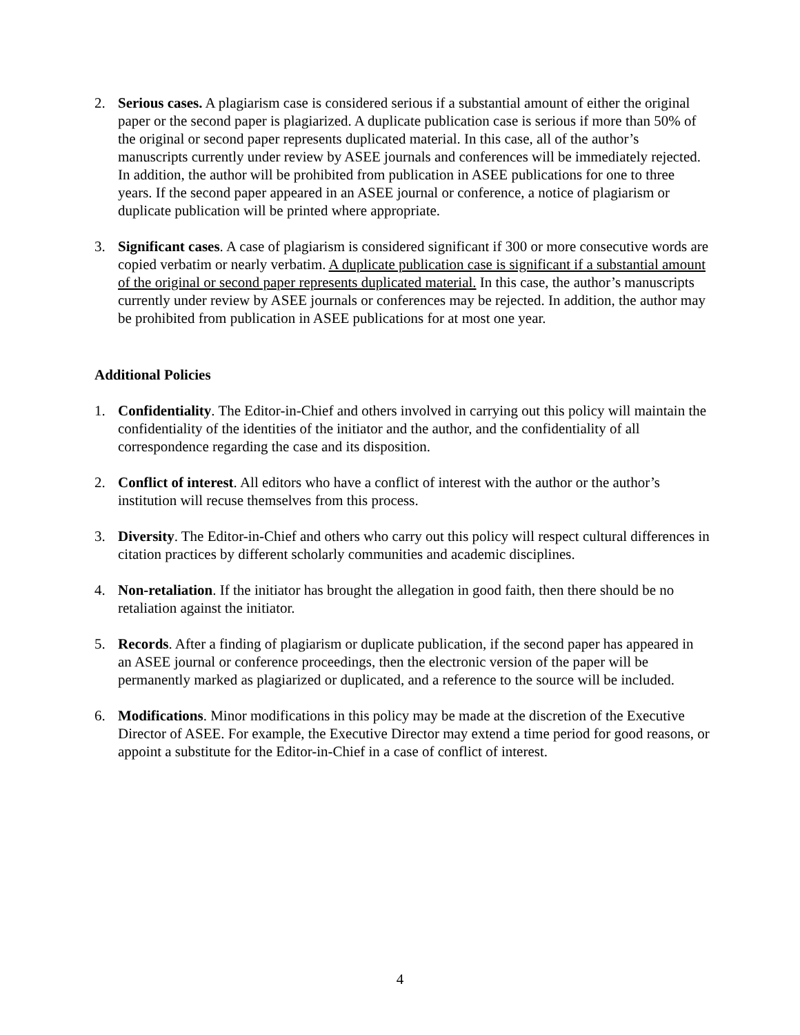2. Serious cases. A plagiarism case is considered serious if a substantial amount of either the original paper or the second paper is plagiarized. A duplicate publication case is serious if more than 50% of the original or second paper represents duplicated material. In this case, all of the author’s manuscripts currently under review by ASEE journals and conferences will be immediately rejected. In addition, the author will be prohibited from publication in ASEE publications for one to three years. If the second paper appeared in an ASEE journal or conference, a notice of plagiarism or duplicate publication will be printed where appropriate.
3. Significant cases. A case of plagiarism is considered significant if 300 or more consecutive words are copied verbatim or nearly verbatim. A duplicate publication case is significant if a substantial amount of the original or second paper represents duplicated material. In this case, the author’s manuscripts currently under review by ASEE journals or conferences may be rejected. In addition, the author may be prohibited from publication in ASEE publications for at most one year.
Additional Policies
1. Confidentiality. The Editor-in-Chief and others involved in carrying out this policy will maintain the confidentiality of the identities of the initiator and the author, and the confidentiality of all correspondence regarding the case and its disposition.
2. Conflict of interest. All editors who have a conflict of interest with the author or the author’s institution will recuse themselves from this process.
3. Diversity. The Editor-in-Chief and others who carry out this policy will respect cultural differences in citation practices by different scholarly communities and academic disciplines.
4. Non-retaliation. If the initiator has brought the allegation in good faith, then there should be no retaliation against the initiator.
5. Records. After a finding of plagiarism or duplicate publication, if the second paper has appeared in an ASEE journal or conference proceedings, then the electronic version of the paper will be permanently marked as plagiarized or duplicated, and a reference to the source will be included.
6. Modifications. Minor modifications in this policy may be made at the discretion of the Executive Director of ASEE. For example, the Executive Director may extend a time period for good reasons, or appoint a substitute for the Editor-in-Chief in a case of conflict of interest.
4